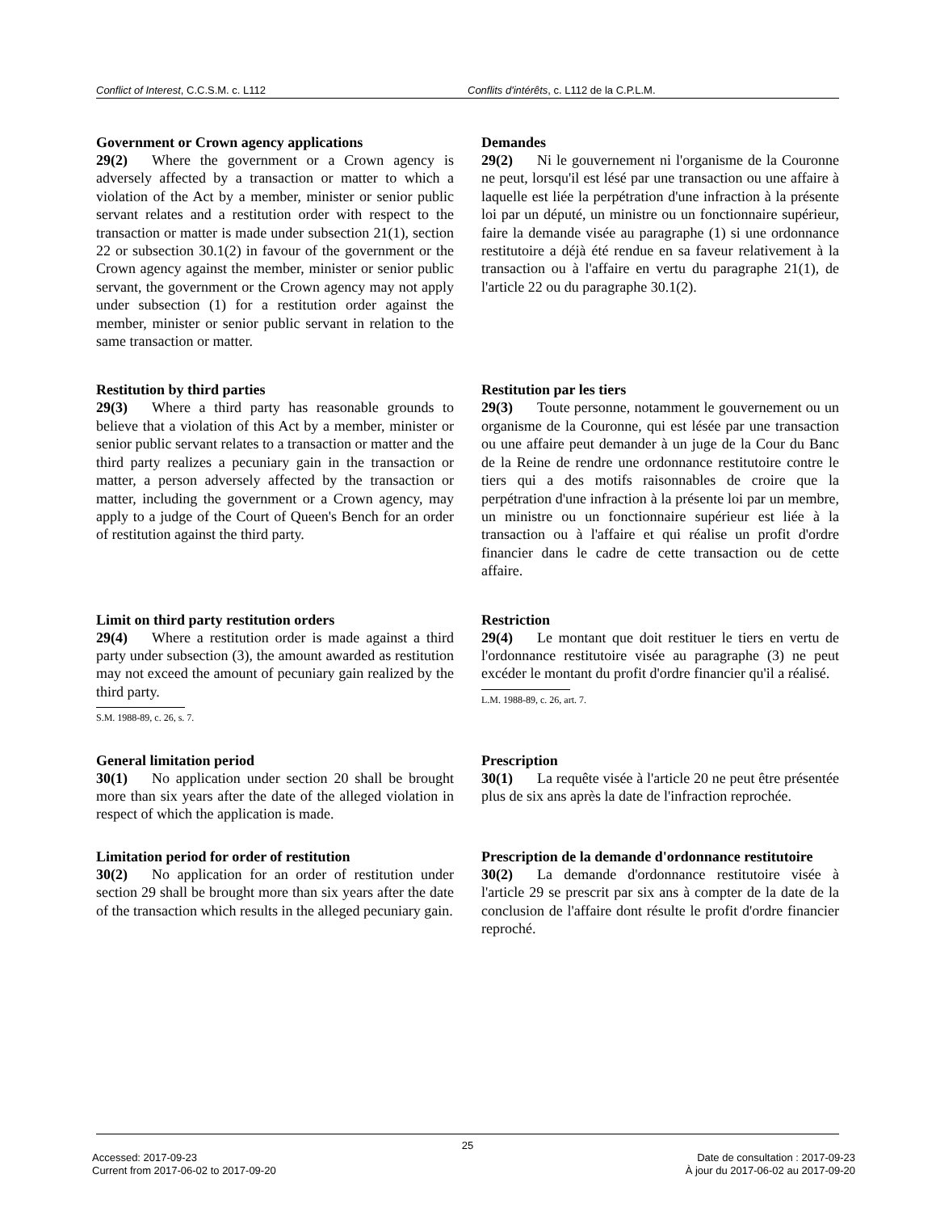Conflict of Interest, C.C.S.M. c. L112 Conflits d'intérêts, c. L112 de la C.P.L.M.
Government or Crown agency applications
29(2) Where the government or a Crown agency is adversely affected by a transaction or matter to which a violation of the Act by a member, minister or senior public servant relates and a restitution order with respect to the transaction or matter is made under subsection 21(1), section 22 or subsection 30.1(2) in favour of the government or the Crown agency against the member, minister or senior public servant, the government or the Crown agency may not apply under subsection (1) for a restitution order against the member, minister or senior public servant in relation to the same transaction or matter.
Demandes
29(2) Ni le gouvernement ni l'organisme de la Couronne ne peut, lorsqu'il est lésé par une transaction ou une affaire à laquelle est liée la perpétration d'une infraction à la présente loi par un député, un ministre ou un fonctionnaire supérieur, faire la demande visée au paragraphe (1) si une ordonnance restitutoire a déjà été rendue en sa faveur relativement à la transaction ou à l'affaire en vertu du paragraphe 21(1), de l'article 22 ou du paragraphe 30.1(2).
Restitution by third parties
29(3) Where a third party has reasonable grounds to believe that a violation of this Act by a member, minister or senior public servant relates to a transaction or matter and the third party realizes a pecuniary gain in the transaction or matter, a person adversely affected by the transaction or matter, including the government or a Crown agency, may apply to a judge of the Court of Queen's Bench for an order of restitution against the third party.
Restitution par les tiers
29(3) Toute personne, notamment le gouvernement ou un organisme de la Couronne, qui est lésée par une transaction ou une affaire peut demander à un juge de la Cour du Banc de la Reine de rendre une ordonnance restitutoire contre le tiers qui a des motifs raisonnables de croire que la perpétration d'une infraction à la présente loi par un membre, un ministre ou un fonctionnaire supérieur est liée à la transaction ou à l'affaire et qui réalise un profit d'ordre financier dans le cadre de cette transaction ou de cette affaire.
Limit on third party restitution orders
29(4) Where a restitution order is made against a third party under subsection (3), the amount awarded as restitution may not exceed the amount of pecuniary gain realized by the third party.
S.M. 1988-89, c. 26, s. 7.
Restriction
29(4) Le montant que doit restituer le tiers en vertu de l'ordonnance restitutoire visée au paragraphe (3) ne peut excéder le montant du profit d'ordre financier qu'il a réalisé.
L.M. 1988-89, c. 26, art. 7.
General limitation period
30(1) No application under section 20 shall be brought more than six years after the date of the alleged violation in respect of which the application is made.
Prescription
30(1) La requête visée à l'article 20 ne peut être présentée plus de six ans après la date de l'infraction reprochée.
Limitation period for order of restitution
30(2) No application for an order of restitution under section 29 shall be brought more than six years after the date of the transaction which results in the alleged pecuniary gain.
Prescription de la demande d'ordonnance restitutoire
30(2) La demande d'ordonnance restitutoire visée à l'article 29 se prescrit par six ans à compter de la date de la conclusion de l'affaire dont résulte le profit d'ordre financier reproché.
25
Accessed: 2017-09-23
Current from 2017-06-02 to 2017-09-20
Date de consultation : 2017-09-23
À jour du 2017-06-02 au 2017-09-20